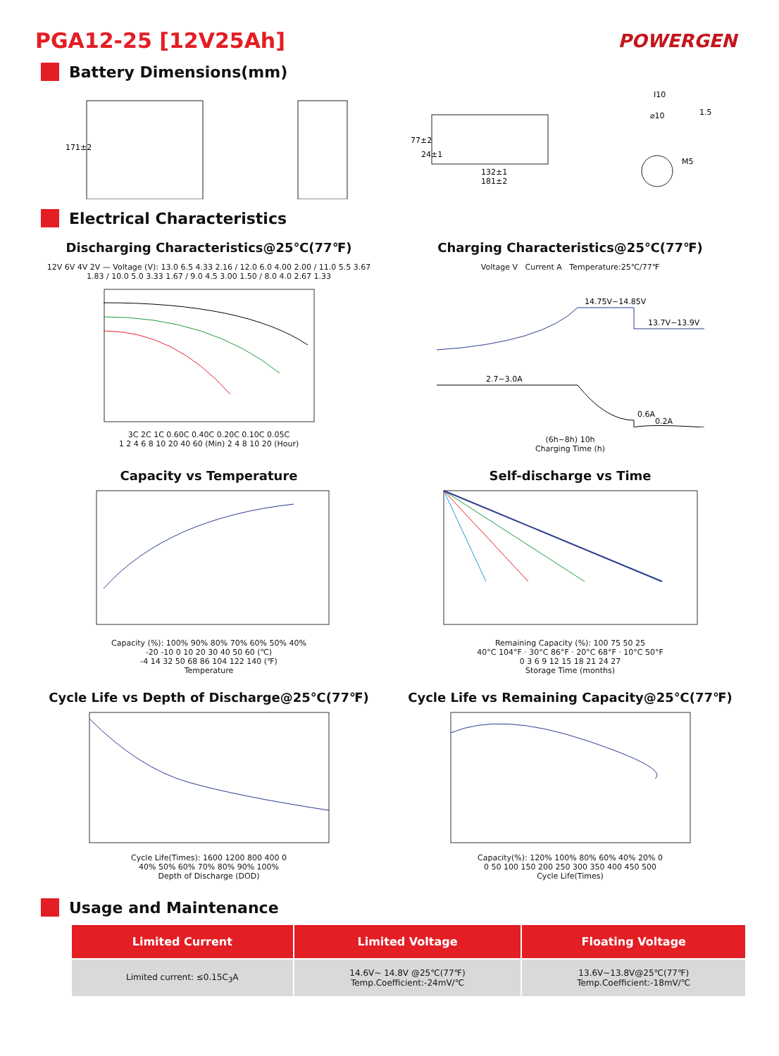PGA12-25 [12V25Ah]
POWERGEN
Battery Dimensions(mm)
171±2
132±1
181±2
77±2
24±1
I10
⌀10
1.5
M5
Electrical Characteristics
Discharging Characteristics@25℃(77℉)
12V 6V 4V 2V — Voltage (V): 13.0 6.5 4.33 2.16 / 12.0 6.0 4.00 2.00 / 11.0 5.5 3.67 1.83 / 10.0 5.0 3.33 1.67 / 9.0 4.5 3.00 1.50 / 8.0 4.0 2.67 1.33
3C 2C 1C 0.60C 0.40C 0.20C 0.10C 0.05C
1 2 4 6 8 10 20 40 60 (Min) 2 4 8 10 20 (Hour)
Charging Characteristics@25℃(77℉)
Voltage V Current A Temperature:25℃/77℉
14.75V~14.85V
13.7V~13.9V
2.7~3.0A
0.6A
0.2A
(6h~8h) 10h
Charging Time (h)
Capacity vs Temperature
Capacity (%): 100% 90% 80% 70% 60% 50% 40%
-20 -10 0 10 20 30 40 50 60 (℃)
-4 14 32 50 68 86 104 122 140 (℉)
Temperature
Self-discharge vs Time
Remaining Capacity (%): 100 75 50 25
40°C 104°F · 30°C 86°F · 20°C 68°F · 10°C 50°F
0 3 6 9 12 15 18 21 24 27
Storage Time (months)
Cycle Life vs Depth of Discharge@25℃(77℉)
Cycle Life(Times): 1600 1200 800 400 0
40% 50% 60% 70% 80% 90% 100%
Depth of Discharge (DOD)
Cycle Life vs Remaining Capacity@25℃(77℉)
Capacity(%): 120% 100% 80% 60% 40% 20% 0
0 50 100 150 200 250 300 350 400 450 500
Cycle Life(Times)
Usage and Maintenance
| Limited Current | Limited Voltage | Floating Voltage |
| --- | --- | --- |
| Limited current: ≤0.15C<sub>3</sub>A | 14.6V~ 14.8V @25℃(77℉) Temp.Coefficient:-24mV/℃ | 13.6V~13.8V@25℃(77℉) Temp.Coefficient:-18mV/℃ |